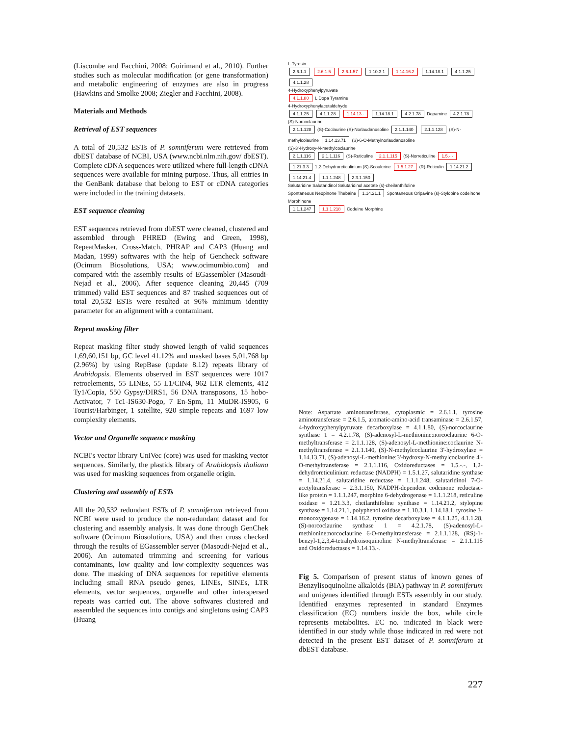(Liscombe and Facchini, 2008; Guirimand et al., 2010). Further studies such as molecular modification (or gene transformation) and metabolic engineering of enzymes are also in progress (Hawkins and Smolke 2008; Ziegler and Facchini, 2008).
Materials and Methods
Retrieval of EST sequences
A total of 20,532 ESTs of P. somniferum were retrieved from dbEST database of NCBI, USA (www.ncbi.nlm.nih.gov/ dbEST). Complete cDNA sequences were utilized where full-length cDNA sequences were available for mining purpose. Thus, all entries in the GenBank database that belong to EST or cDNA categories were included in the training datasets.
EST sequence cleaning
EST sequences retrieved from dbEST were cleaned, clustered and assembled through PHRED (Ewing and Green, 1998), RepeatMasker, Cross-Match, PHRAP and CAP3 (Huang and Madan, 1999) softwares with the help of Gencheck software (Ocimum Biosolutions, USA; www.ocimumbio.com) and compared with the assembly results of EGassembler (Masoudi-Nejad et al., 2006). After sequence cleaning 20,445 (709 trimmed) valid EST sequences and 87 trashed sequences out of total 20,532 ESTs were resulted at 96% minimum identity parameter for an alignment with a contaminant.
Repeat masking filter
Repeat masking filter study showed length of valid sequences 1,69,60,151 bp, GC level 41.12% and masked bases 5,01,768 bp (2.96%) by using RepBase (update 8.12) repeats library of Arabidopsis. Elements observed in EST sequences were 1017 retroelements, 55 LINEs, 55 L1/CIN4, 962 LTR elements, 412 Ty1/Copia, 550 Gypsy/DIRS1, 56 DNA transposons, 15 hobo-Activator, 7 Tc1-IS630-Pogo, 7 En-Spm, 11 MuDR-IS905, 6 Tourist/Harbinger, 1 satellite, 920 simple repeats and 1697 low complexity elements.
Vector and Organelle sequence masking
NCBI's vector library UniVec (core) was used for masking vector sequences. Similarly, the plastids library of Arabidopsis thaliana was used for masking sequences from organelle origin.
Clustering and assembly of ESTs
All the 20,532 redundant ESTs of P. somniferum retrieved from NCBI were used to produce the non-redundant dataset and for clustering and assembly analysis. It was done through GenChek software (Ocimum Biosolutions, USA) and then cross checked through the results of EGassembler server (Masoudi-Nejad et al., 2006). An automated trimming and screening for various contaminants, low quality and low-complexity sequences was done. The masking of DNA sequences for repetitive elements including small RNA pseudo genes, LINEs, SINEs, LTR elements, vector sequences, organelle and other interspersed repeats was carried out. The above softwares clustered and assembled the sequences into contigs and singletons using CAP3 (Huang
L-Tyrosin
2.6.1.1 2.6.1.5 2.6.1.57 1.10.3.1 1.14.16.2 1.14.18.1 4.1.1.25 4.1.1.28
4-Hydroxyphenylpyruvate
4.1.1.80 L Dopa Tyramine
4-Hydroxyphenylacetaldehyde
4.1.1.25 4.1.1.28 1.14.13.- 1.14.18.1 4.2.1.78 Dopamine 4.2.1.78
(S)-Norcoclaurine
2.1.1.128 (S)-Coclaurine (S)-Norlaudanosoline 2.1.1.140 2.1.1.128 (S)-N-methylcolaurine 1.14.13.71 (S)-6-O-Methylnorlaudanosoline
(S)-3'-Hydroxy-N-methylcoclaurine
2.1.1.116 2.1.1.116 (S)-Reticuline 2.1.1.115 (S)-Norreticuline 1.5.-.- 1.21.3.3 1,2-Dehydroreticulinium (S)-Scoulerine 1.5.1.27 (R)-Reticulin 1.14.21.2 1.14.21.4 1.1.1.248 2.3.1.150
Salutaridine Salutaridinol Salutaridinol acetate (s)-cheilanthifoline
Spontaneous Neopinone Thebaine 1.14.21.1 Spontaneous Oripavine (s)-Stylopine codeinone Morphinone
1.1.1.247 1.1.1.218 Codeine Morphine
Note: Aspartate aminotransferase, cytoplasmic = 2.6.1.1, tyrosine aminotransferase = 2.6.1.5, aromatic-amino-acid transaminase = 2.6.1.57, 4-hydroxyphenylpyruvate decarboxylase = 4.1.1.80, (S)-norcoclaurine synthase 1 = 4.2.1.78, (S)-adenosyl-L-methionine:norcoclaurine 6-O-methyltransferase = 2.1.1.128, (S)-adenosyl-L-methionine:coclaurine N-methyltransferase = 2.1.1.140, (S)-N-methylcoclaurine 3'-hydroxylase = 1.14.13.71, (S)-adenosyl-L-methionine:3'-hydroxy-N-methylcoclaurine 4'-O-methyltransferase = 2.1.1.116, Oxidoreductases = 1.5.-.-, 1,2-dehydroreticulinium reductase (NADPH) = 1.5.1.27, salutaridine synthase = 1.14.21.4, salutaridine reductase = 1.1.1.248, salutaridinol 7-O-acetyltransferase = 2.3.1.150, NADPH-dependent codeinone reductase-like protein = 1.1.1.247, morphine 6-dehydrogenase = 1.1.1.218, reticuline oxidase = 1.21.3.3, cheilanthifoline synthase = 1.14.21.2, stylopine synthase = 1.14.21.1, polyphenol oxidase = 1.10.3.1, 1.14.18.1, tyrosine 3-monooxygenase = 1.14.16.2, tyrosine decarboxylase = 4.1.1.25, 4.1.1.28, (S)-norcoclaurine synthase 1 = 4.2.1.78, (S)-adenosyl-L-methionine:norcoclaurine 6-O-methyltransferase = 2.1.1.128, (RS)-1-benzyl-1,2,3,4-tetrahydroisoquinoline N-methyltransferase = 2.1.1.115 and Oxidoreductases = 1.14.13.-.
Fig 5. Comparison of present status of known genes of Benzylisoquinoline alkaloids (BIA) pathway in P. somniferum and unigenes identified through ESTs assembly in our study. Identified enzymes represented in standard Enzymes classification (EC) numbers inside the box, while circle represents metabolites. EC no. indicated in black were identified in our study while those indicated in red were not detected in the present EST dataset of P. somniferum at dbEST database.
227